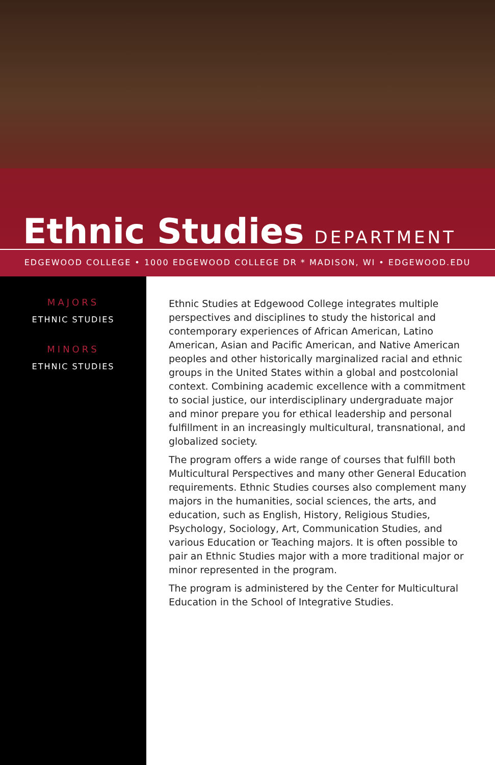Ethnic Studies DEPARTMENT
EDGEWOOD COLLEGE • 1000 EDGEWOOD COLLEGE DR * MADISON, WI • EDGEWOOD.EDU
MAJORS
ETHNIC STUDIES
MINORS
ETHNIC STUDIES
Ethnic Studies at Edgewood College integrates multiple perspectives and disciplines to study the historical and contemporary experiences of African American, Latino American, Asian and Pacific American, and Native American peoples and other historically marginalized racial and ethnic groups in the United States within a global and postcolonial context. Combining academic excellence with a commitment to social justice, our interdisciplinary undergraduate major and minor prepare you for ethical leadership and personal fulfillment in an increasingly multicultural, transnational, and globalized society.
The program offers a wide range of courses that fulfill both Multicultural Perspectives and many other General Education requirements. Ethnic Studies courses also complement many majors in the humanities, social sciences, the arts, and education, such as English, History, Religious Studies, Psychology, Sociology, Art, Communication Studies, and various Education or Teaching majors. It is often possible to pair an Ethnic Studies major with a more traditional major or minor represented in the program.
The program is administered by the Center for Multicultural Education in the School of Integrative Studies.